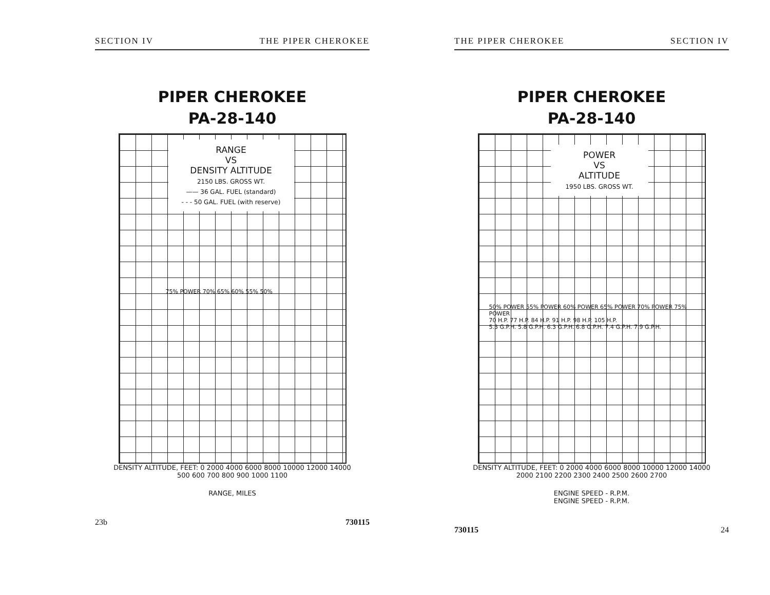SECTION IV THE PIPER CHEROKEE
PIPER CHEROKEE
PA-28-140
RANGE
VS
DENSITY ALTITUDE
2150 LBS. GROSS WT.
—— 36 GAL. FUEL (standard)
- - - 50 GAL. FUEL (with reserve)
75% POWER 70% 65% 60% 55% 50%
DENSITY ALTITUDE, FEET: 0 2000 4000 6000 8000 10000 12000 14000
500 600 700 800 900 1000 1100
RANGE, MILES
23b 730115
THE PIPER CHEROKEE SECTION IV
PIPER CHEROKEE
PA-28-140
POWER
VS
ALTITUDE
1950 LBS. GROSS WT.
50% POWER 55% POWER 60% POWER 65% POWER 70% POWER 75% POWER
70 H.P. 77 H.P. 84 H.P. 91 H.P. 98 H.P. 105 H.P.
5.3 G.P.H. 5.8 G.P.H. 6.3 G.P.H. 6.8 G.P.H. 7.4 G.P.H. 7.9 G.P.H.
DENSITY ALTITUDE, FEET: 0 2000 4000 6000 8000 10000 12000 14000
2000 2100 2200 2300 2400 2500 2600 2700
ENGINE SPEED - R.P.M.
ENGINE SPEED - R.P.M.
730115 24